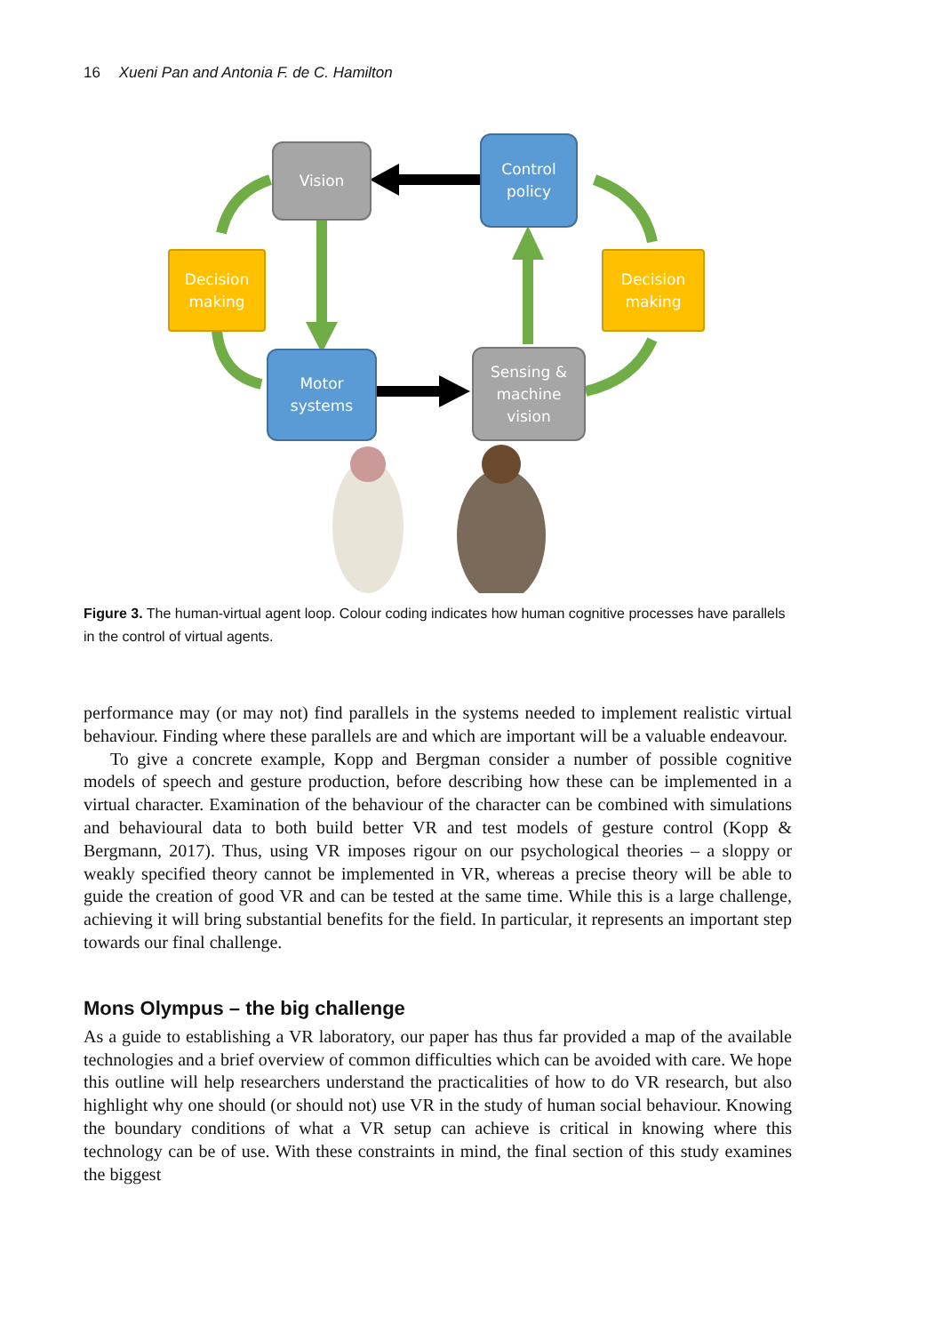16 Xueni Pan and Antonia F. de C. Hamilton
Vision
Control
policy
Decision
making
Decision
making
Motor
systems
Sensing &
machine
vision
Figure 3. The human-virtual agent loop. Colour coding indicates how human cognitive processes have parallels in the control of virtual agents.
performance may (or may not) find parallels in the systems needed to implement realistic virtual behaviour. Finding where these parallels are and which are important will be a valuable endeavour.
To give a concrete example, Kopp and Bergman consider a number of possible cognitive models of speech and gesture production, before describing how these can be implemented in a virtual character. Examination of the behaviour of the character can be combined with simulations and behavioural data to both build better VR and test models of gesture control (Kopp & Bergmann, 2017). Thus, using VR imposes rigour on our psychological theories – a sloppy or weakly specified theory cannot be implemented in VR, whereas a precise theory will be able to guide the creation of good VR and can be tested at the same time. While this is a large challenge, achieving it will bring substantial benefits for the field. In particular, it represents an important step towards our final challenge.
Mons Olympus – the big challenge
As a guide to establishing a VR laboratory, our paper has thus far provided a map of the available technologies and a brief overview of common difficulties which can be avoided with care. We hope this outline will help researchers understand the practicalities of how to do VR research, but also highlight why one should (or should not) use VR in the study of human social behaviour. Knowing the boundary conditions of what a VR setup can achieve is critical in knowing where this technology can be of use. With these constraints in mind, the final section of this study examines the biggest